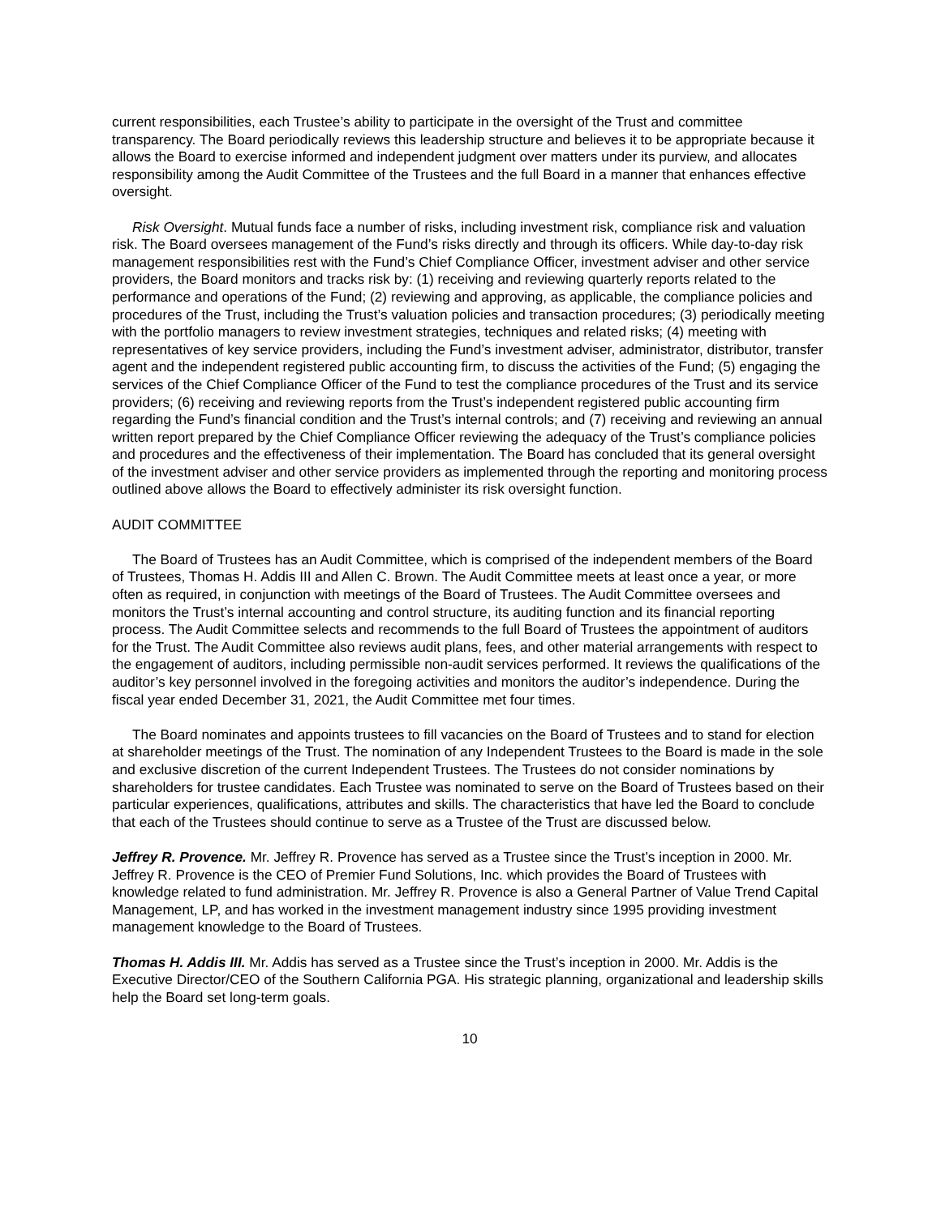current responsibilities, each Trustee’s ability to participate in the oversight of the Trust and committee transparency. The Board periodically reviews this leadership structure and believes it to be appropriate because it allows the Board to exercise informed and independent judgment over matters under its purview, and allocates responsibility among the Audit Committee of the Trustees and the full Board in a manner that enhances effective oversight.
Risk Oversight. Mutual funds face a number of risks, including investment risk, compliance risk and valuation risk. The Board oversees management of the Fund’s risks directly and through its officers. While day-to-day risk management responsibilities rest with the Fund’s Chief Compliance Officer, investment adviser and other service providers, the Board monitors and tracks risk by: (1) receiving and reviewing quarterly reports related to the performance and operations of the Fund; (2) reviewing and approving, as applicable, the compliance policies and procedures of the Trust, including the Trust’s valuation policies and transaction procedures; (3) periodically meeting with the portfolio managers to review investment strategies, techniques and related risks; (4) meeting with representatives of key service providers, including the Fund’s investment adviser, administrator, distributor, transfer agent and the independent registered public accounting firm, to discuss the activities of the Fund; (5) engaging the services of the Chief Compliance Officer of the Fund to test the compliance procedures of the Trust and its service providers; (6) receiving and reviewing reports from the Trust’s independent registered public accounting firm regarding the Fund’s financial condition and the Trust’s internal controls; and (7) receiving and reviewing an annual written report prepared by the Chief Compliance Officer reviewing the adequacy of the Trust’s compliance policies and procedures and the effectiveness of their implementation. The Board has concluded that its general oversight of the investment adviser and other service providers as implemented through the reporting and monitoring process outlined above allows the Board to effectively administer its risk oversight function.
AUDIT COMMITTEE
The Board of Trustees has an Audit Committee, which is comprised of the independent members of the Board of Trustees, Thomas H. Addis III and Allen C. Brown. The Audit Committee meets at least once a year, or more often as required, in conjunction with meetings of the Board of Trustees. The Audit Committee oversees and monitors the Trust’s internal accounting and control structure, its auditing function and its financial reporting process. The Audit Committee selects and recommends to the full Board of Trustees the appointment of auditors for the Trust. The Audit Committee also reviews audit plans, fees, and other material arrangements with respect to the engagement of auditors, including permissible non-audit services performed. It reviews the qualifications of the auditor’s key personnel involved in the foregoing activities and monitors the auditor’s independence. During the fiscal year ended December 31, 2021, the Audit Committee met four times.
The Board nominates and appoints trustees to fill vacancies on the Board of Trustees and to stand for election at shareholder meetings of the Trust. The nomination of any Independent Trustees to the Board is made in the sole and exclusive discretion of the current Independent Trustees. The Trustees do not consider nominations by shareholders for trustee candidates. Each Trustee was nominated to serve on the Board of Trustees based on their particular experiences, qualifications, attributes and skills. The characteristics that have led the Board to conclude that each of the Trustees should continue to serve as a Trustee of the Trust are discussed below.
Jeffrey R. Provence. Mr. Jeffrey R. Provence has served as a Trustee since the Trust’s inception in 2000. Mr. Jeffrey R. Provence is the CEO of Premier Fund Solutions, Inc. which provides the Board of Trustees with knowledge related to fund administration. Mr. Jeffrey R. Provence is also a General Partner of Value Trend Capital Management, LP, and has worked in the investment management industry since 1995 providing investment management knowledge to the Board of Trustees.
Thomas H. Addis III. Mr. Addis has served as a Trustee since the Trust’s inception in 2000. Mr. Addis is the Executive Director/CEO of the Southern California PGA. His strategic planning, organizational and leadership skills help the Board set long-term goals.
10